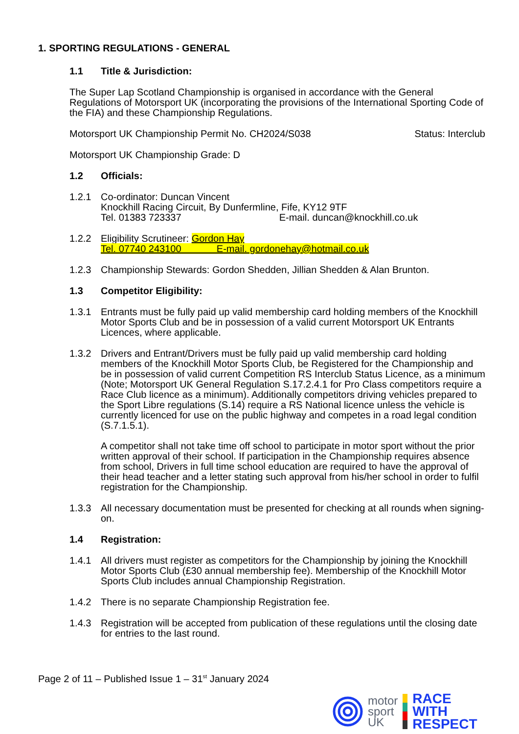1. SPORTING REGULATIONS - GENERAL
1.1 Title & Jurisdiction:
The Super Lap Scotland Championship is organised in accordance with the General Regulations of Motorsport UK (incorporating the provisions of the International Sporting Code of the FIA) and these Championship Regulations.
Motorsport UK Championship Permit No. CH2024/S038 Status: Interclub
Motorsport UK Championship Grade: D
1.2 Officials:
1.2.1 Co-ordinator: Duncan Vincent
Knockhill Racing Circuit, By Dunfermline, Fife, KY12 9TF
Tel. 01383 723337 E-mail. duncan@knockhill.co.uk
1.2.2 Eligibility Scrutineer: Gordon Hay
Tel. 07740 243100 E-mail. gordonehay@hotmail.co.uk
1.2.3 Championship Stewards: Gordon Shedden, Jillian Shedden & Alan Brunton.
1.3 Competitor Eligibility:
1.3.1 Entrants must be fully paid up valid membership card holding members of the Knockhill Motor Sports Club and be in possession of a valid current Motorsport UK Entrants Licences, where applicable.
1.3.2 Drivers and Entrant/Drivers must be fully paid up valid membership card holding members of the Knockhill Motor Sports Club, be Registered for the Championship and be in possession of valid current Competition RS Interclub Status Licence, as a minimum (Note; Motorsport UK General Regulation S.17.2.4.1 for Pro Class competitors require a Race Club licence as a minimum). Additionally competitors driving vehicles prepared to the Sport Libre regulations (S.14) require a RS National licence unless the vehicle is currently licenced for use on the public highway and competes in a road legal condition (S.7.1.5.1).
A competitor shall not take time off school to participate in motor sport without the prior written approval of their school. If participation in the Championship requires absence from school, Drivers in full time school education are required to have the approval of their head teacher and a letter stating such approval from his/her school in order to fulfil registration for the Championship.
1.3.3 All necessary documentation must be presented for checking at all rounds when signing-on.
1.4 Registration:
1.4.1 All drivers must register as competitors for the Championship by joining the Knockhill Motor Sports Club (£30 annual membership fee). Membership of the Knockhill Motor Sports Club includes annual Championship Registration.
1.4.2 There is no separate Championship Registration fee.
1.4.3 Registration will be accepted from publication of these regulations until the closing date for entries to the last round.
Page 2 of 11 – Published Issue 1 – 31<sup>st</sup> January 2024
motor
sport
UK
RACE
WITH
RESPECT